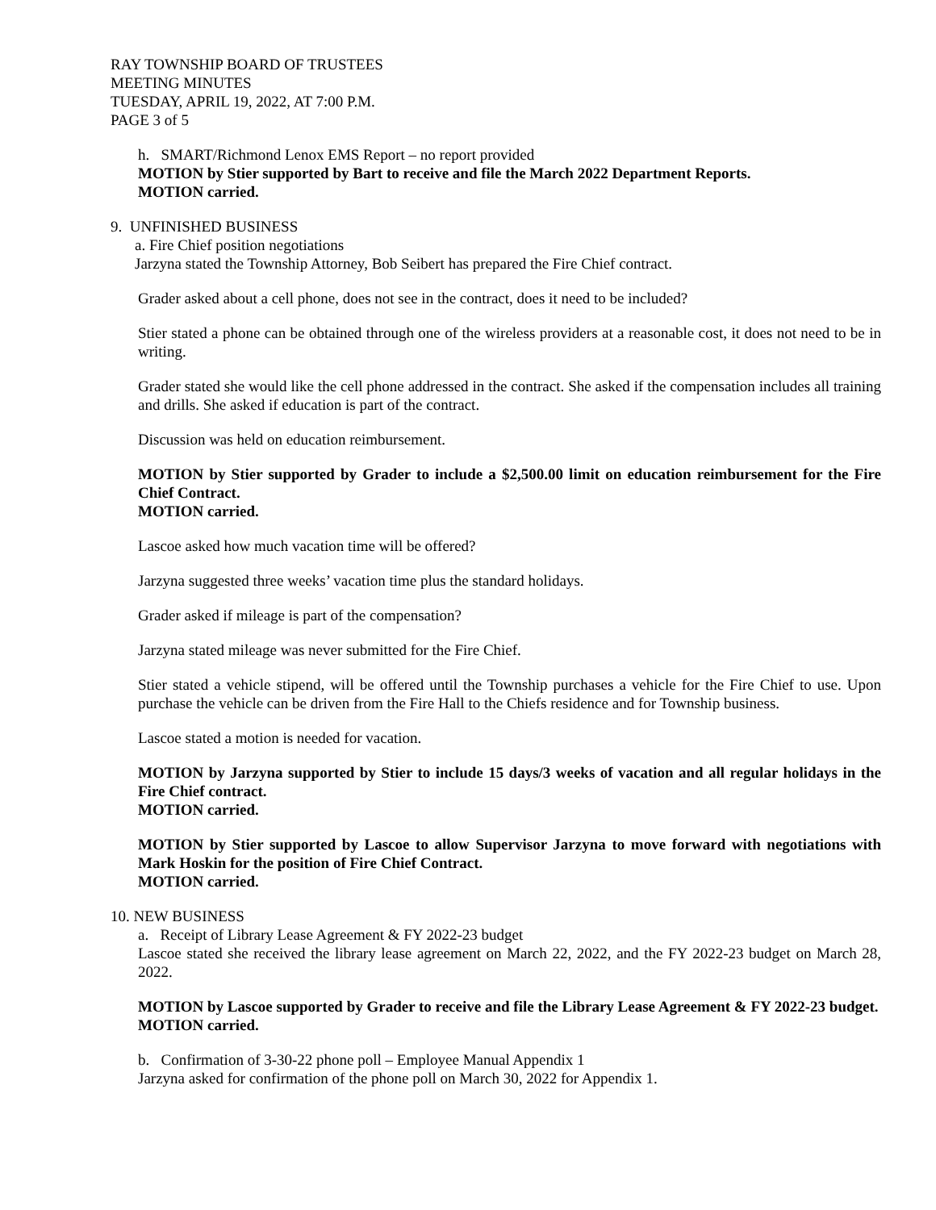RAY TOWNSHIP BOARD OF TRUSTEES
MEETING MINUTES
TUESDAY, APRIL 19, 2022, AT 7:00 P.M.
PAGE 3 of 5
h. SMART/Richmond Lenox EMS Report – no report provided
MOTION by Stier supported by Bart to receive and file the March 2022 Department Reports.
MOTION carried.
9. UNFINISHED BUSINESS
a. Fire Chief position negotiations
Jarzyna stated the Township Attorney, Bob Seibert has prepared the Fire Chief contract.
Grader asked about a cell phone, does not see in the contract, does it need to be included?
Stier stated a phone can be obtained through one of the wireless providers at a reasonable cost, it does not need to be in writing.
Grader stated she would like the cell phone addressed in the contract. She asked if the compensation includes all training and drills. She asked if education is part of the contract.
Discussion was held on education reimbursement.
MOTION by Stier supported by Grader to include a $2,500.00 limit on education reimbursement for the Fire Chief Contract.
MOTION carried.
Lascoe asked how much vacation time will be offered?
Jarzyna suggested three weeks’ vacation time plus the standard holidays.
Grader asked if mileage is part of the compensation?
Jarzyna stated mileage was never submitted for the Fire Chief.
Stier stated a vehicle stipend, will be offered until the Township purchases a vehicle for the Fire Chief to use. Upon purchase the vehicle can be driven from the Fire Hall to the Chiefs residence and for Township business.
Lascoe stated a motion is needed for vacation.
MOTION by Jarzyna supported by Stier to include 15 days/3 weeks of vacation and all regular holidays in the Fire Chief contract.
MOTION carried.
MOTION by Stier supported by Lascoe to allow Supervisor Jarzyna to move forward with negotiations with Mark Hoskin for the position of Fire Chief Contract.
MOTION carried.
10. NEW BUSINESS
a. Receipt of Library Lease Agreement & FY 2022-23 budget
Lascoe stated she received the library lease agreement on March 22, 2022, and the FY 2022-23 budget on March 28, 2022.
MOTION by Lascoe supported by Grader to receive and file the Library Lease Agreement & FY 2022-23 budget.
MOTION carried.
b. Confirmation of 3-30-22 phone poll – Employee Manual Appendix 1
Jarzyna asked for confirmation of the phone poll on March 30, 2022 for Appendix 1.